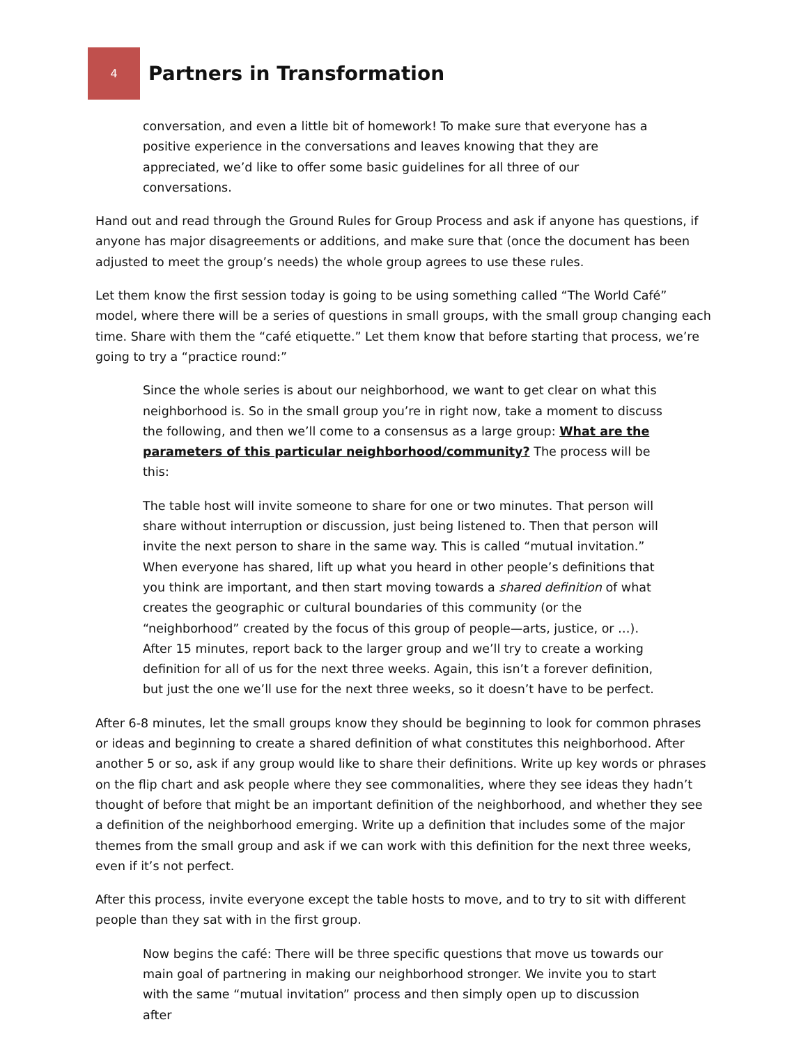4
Partners in Transformation
conversation, and even a little bit of homework! To make sure that everyone has a positive experience in the conversations and leaves knowing that they are appreciated, we’d like to offer some basic guidelines for all three of our conversations.
Hand out and read through the Ground Rules for Group Process and ask if anyone has questions, if anyone has major disagreements or additions, and make sure that (once the document has been adjusted to meet the group’s needs) the whole group agrees to use these rules.
Let them know the first session today is going to be using something called “The World Café” model, where there will be a series of questions in small groups, with the small group changing each time. Share with them the “café etiquette.” Let them know that before starting that process, we’re going to try a “practice round:”
Since the whole series is about our neighborhood, we want to get clear on what this neighborhood is. So in the small group you’re in right now, take a moment to discuss the following, and then we’ll come to a consensus as a large group: What are the parameters of this particular neighborhood/community? The process will be this:
The table host will invite someone to share for one or two minutes. That person will share without interruption or discussion, just being listened to. Then that person will invite the next person to share in the same way. This is called “mutual invitation.” When everyone has shared, lift up what you heard in other people’s definitions that you think are important, and then start moving towards a shared definition of what creates the geographic or cultural boundaries of this community (or the “neighborhood” created by the focus of this group of people—arts, justice, or …). After 15 minutes, report back to the larger group and we’ll try to create a working definition for all of us for the next three weeks. Again, this isn’t a forever definition, but just the one we’ll use for the next three weeks, so it doesn’t have to be perfect.
After 6-8 minutes, let the small groups know they should be beginning to look for common phrases or ideas and beginning to create a shared definition of what constitutes this neighborhood. After another 5 or so, ask if any group would like to share their definitions. Write up key words or phrases on the flip chart and ask people where they see commonalities, where they see ideas they hadn’t thought of before that might be an important definition of the neighborhood, and whether they see a definition of the neighborhood emerging. Write up a definition that includes some of the major themes from the small group and ask if we can work with this definition for the next three weeks, even if it’s not perfect.
After this process, invite everyone except the table hosts to move, and to try to sit with different people than they sat with in the first group.
Now begins the café: There will be three specific questions that move us towards our main goal of partnering in making our neighborhood stronger. We invite you to start with the same “mutual invitation” process and then simply open up to discussion after